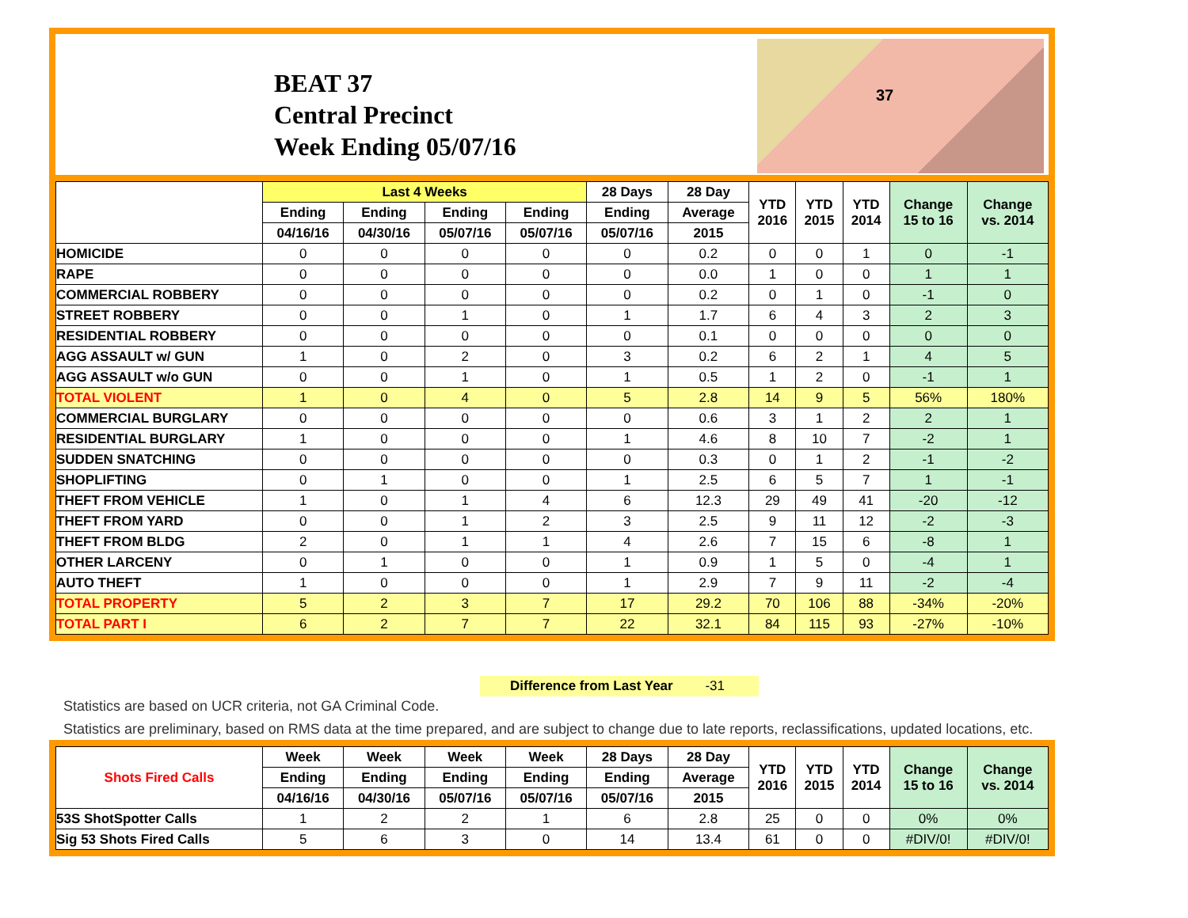BEAT 37
Central Precinct
Week Ending 05/07/16
37
| | Last 4 Weeks | | | | 28 Days | 28 Day | YTD 2016 | YTD 2015 | YTD 2014 | Change 15 to 16 | Change vs. 2014 |
| --- | --- | --- | --- | --- | --- | --- | --- | --- | --- | --- | --- |
| | Ending | Ending | Ending | Ending | Ending | Average | | | | | |
| | 04/16/16 | 04/30/16 | 05/07/16 | 05/07/16 | 05/07/16 | 2015 | | | | | |
| HOMICIDE | 0 | 0 | 0 | 0 | 0 | 0.2 | 0 | 0 | 1 | 0 | -1 |
| RAPE | 0 | 0 | 0 | 0 | 0 | 0.0 | 1 | 0 | 0 | 1 | 1 |
| COMMERCIAL ROBBERY | 0 | 0 | 0 | 0 | 0 | 0.2 | 0 | 1 | 0 | -1 | 0 |
| STREET ROBBERY | 0 | 0 | 1 | 0 | 1 | 1.7 | 6 | 4 | 3 | 2 | 3 |
| RESIDENTIAL ROBBERY | 0 | 0 | 0 | 0 | 0 | 0.1 | 0 | 0 | 0 | 0 | 0 |
| AGG ASSAULT w/ GUN | 1 | 0 | 2 | 0 | 3 | 0.2 | 6 | 2 | 1 | 4 | 5 |
| AGG ASSAULT w/o GUN | 0 | 0 | 1 | 0 | 1 | 0.5 | 1 | 2 | 0 | -1 | 1 |
| TOTAL VIOLENT | 1 | 0 | 4 | 0 | 5 | 2.8 | 14 | 9 | 5 | 56% | 180% |
| COMMERCIAL BURGLARY | 0 | 0 | 0 | 0 | 0 | 0.6 | 3 | 1 | 2 | 2 | 1 |
| RESIDENTIAL BURGLARY | 1 | 0 | 0 | 0 | 1 | 4.6 | 8 | 10 | 7 | -2 | 1 |
| SUDDEN SNATCHING | 0 | 0 | 0 | 0 | 0 | 0.3 | 0 | 1 | 2 | -1 | -2 |
| SHOPLIFTING | 0 | 1 | 0 | 0 | 1 | 2.5 | 6 | 5 | 7 | 1 | -1 |
| THEFT FROM VEHICLE | 1 | 0 | 1 | 4 | 6 | 12.3 | 29 | 49 | 41 | -20 | -12 |
| THEFT FROM YARD | 0 | 0 | 1 | 2 | 3 | 2.5 | 9 | 11 | 12 | -2 | -3 |
| THEFT FROM BLDG | 2 | 0 | 1 | 1 | 4 | 2.6 | 7 | 15 | 6 | -8 | 1 |
| OTHER LARCENY | 0 | 1 | 0 | 0 | 1 | 0.9 | 1 | 5 | 0 | -4 | 1 |
| AUTO THEFT | 1 | 0 | 0 | 0 | 1 | 2.9 | 7 | 9 | 11 | -2 | -4 |
| TOTAL PROPERTY | 5 | 2 | 3 | 7 | 17 | 29.2 | 70 | 106 | 88 | -34% | -20% |
| TOTAL PART I | 6 | 2 | 7 | 7 | 22 | 32.1 | 84 | 115 | 93 | -27% | -10% |
Difference from Last Year -31
Statistics are based on UCR criteria, not GA Criminal Code.
Statistics are preliminary, based on RMS data at the time prepared, and are subject to change due to late reports, reclassifications, updated locations, etc.
| Shots Fired Calls | Week | Week | Week | Week | 28 Days | 28 Day | YTD 2016 | YTD 2015 | YTD 2014 | Change 15 to 16 | Change vs. 2014 |
| --- | --- | --- | --- | --- | --- | --- | --- | --- | --- | --- | --- |
| | Ending | Ending | Ending | Ending | Ending | Average | | | | | |
| | 04/16/16 | 04/30/16 | 05/07/16 | 05/07/16 | 05/07/16 | 2015 | | | | | |
| 53S ShotSpotter Calls | 1 | 2 | 2 | 1 | 6 | 2.8 | 25 | 0 | 0 | 0% | 0% |
| Sig 53 Shots Fired Calls | 5 | 6 | 3 | 0 | 14 | 13.4 | 61 | 0 | 0 | #DIV/0! | #DIV/0! |